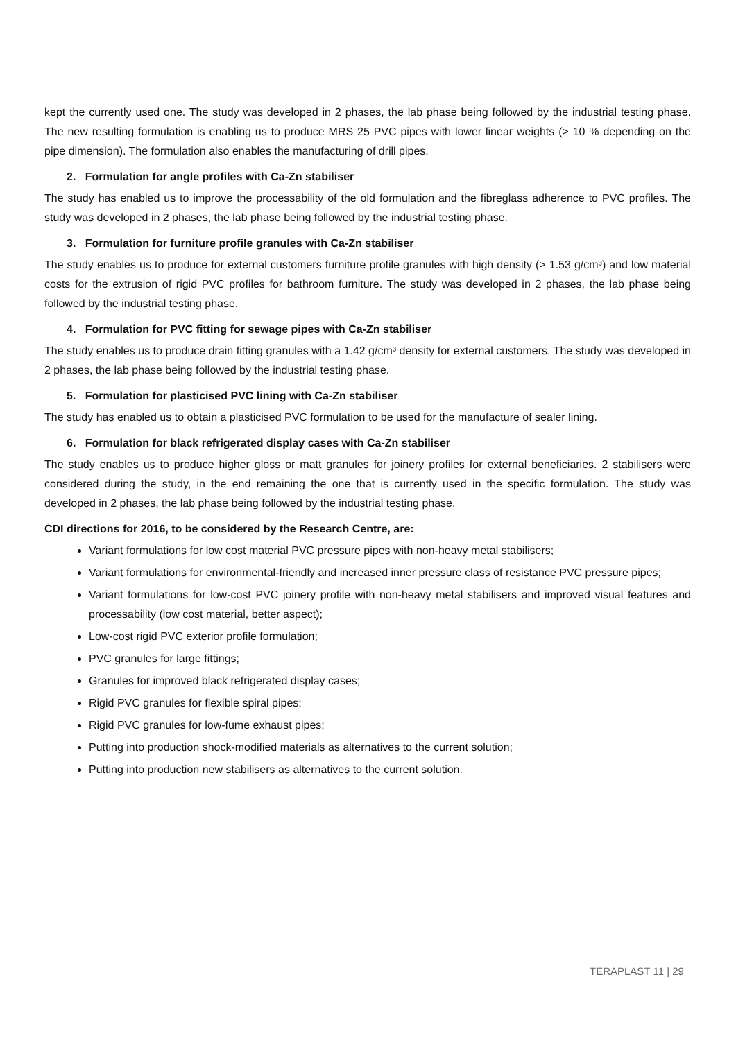kept the currently used one. The study was developed in 2 phases, the lab phase being followed by the industrial testing phase. The new resulting formulation is enabling us to produce MRS 25 PVC pipes with lower linear weights (> 10 % depending on the pipe dimension). The formulation also enables the manufacturing of drill pipes.
2. Formulation for angle profiles with Ca-Zn stabiliser
The study has enabled us to improve the processability of the old formulation and the fibreglass adherence to PVC profiles. The study was developed in 2 phases, the lab phase being followed by the industrial testing phase.
3. Formulation for furniture profile granules with Ca-Zn stabiliser
The study enables us to produce for external customers furniture profile granules with high density (> 1.53 g/cm³) and low material costs for the extrusion of rigid PVC profiles for bathroom furniture. The study was developed in 2 phases, the lab phase being followed by the industrial testing phase.
4. Formulation for PVC fitting for sewage pipes with Ca-Zn stabiliser
The study enables us to produce drain fitting granules with a 1.42 g/cm³ density for external customers. The study was developed in 2 phases, the lab phase being followed by the industrial testing phase.
5. Formulation for plasticised PVC lining with Ca-Zn stabiliser
The study has enabled us to obtain a plasticised PVC formulation to be used for the manufacture of sealer lining.
6. Formulation for black refrigerated display cases with Ca-Zn stabiliser
The study enables us to produce higher gloss or matt granules for joinery profiles for external beneficiaries. 2 stabilisers were considered during the study, in the end remaining the one that is currently used in the specific formulation. The study was developed in 2 phases, the lab phase being followed by the industrial testing phase.
CDI directions for 2016, to be considered by the Research Centre, are:
Variant formulations for low cost material PVC pressure pipes with non-heavy metal stabilisers;
Variant formulations for environmental-friendly and increased inner pressure class of resistance PVC pressure pipes;
Variant formulations for low-cost PVC joinery profile with non-heavy metal stabilisers and improved visual features and processability (low cost material, better aspect);
Low-cost rigid PVC exterior profile formulation;
PVC granules for large fittings;
Granules for improved black refrigerated display cases;
Rigid PVC granules for flexible spiral pipes;
Rigid PVC granules for low-fume exhaust pipes;
Putting into production shock-modified materials as alternatives to the current solution;
Putting into production new stabilisers as alternatives to the current solution.
TERAPLAST 11 | 29